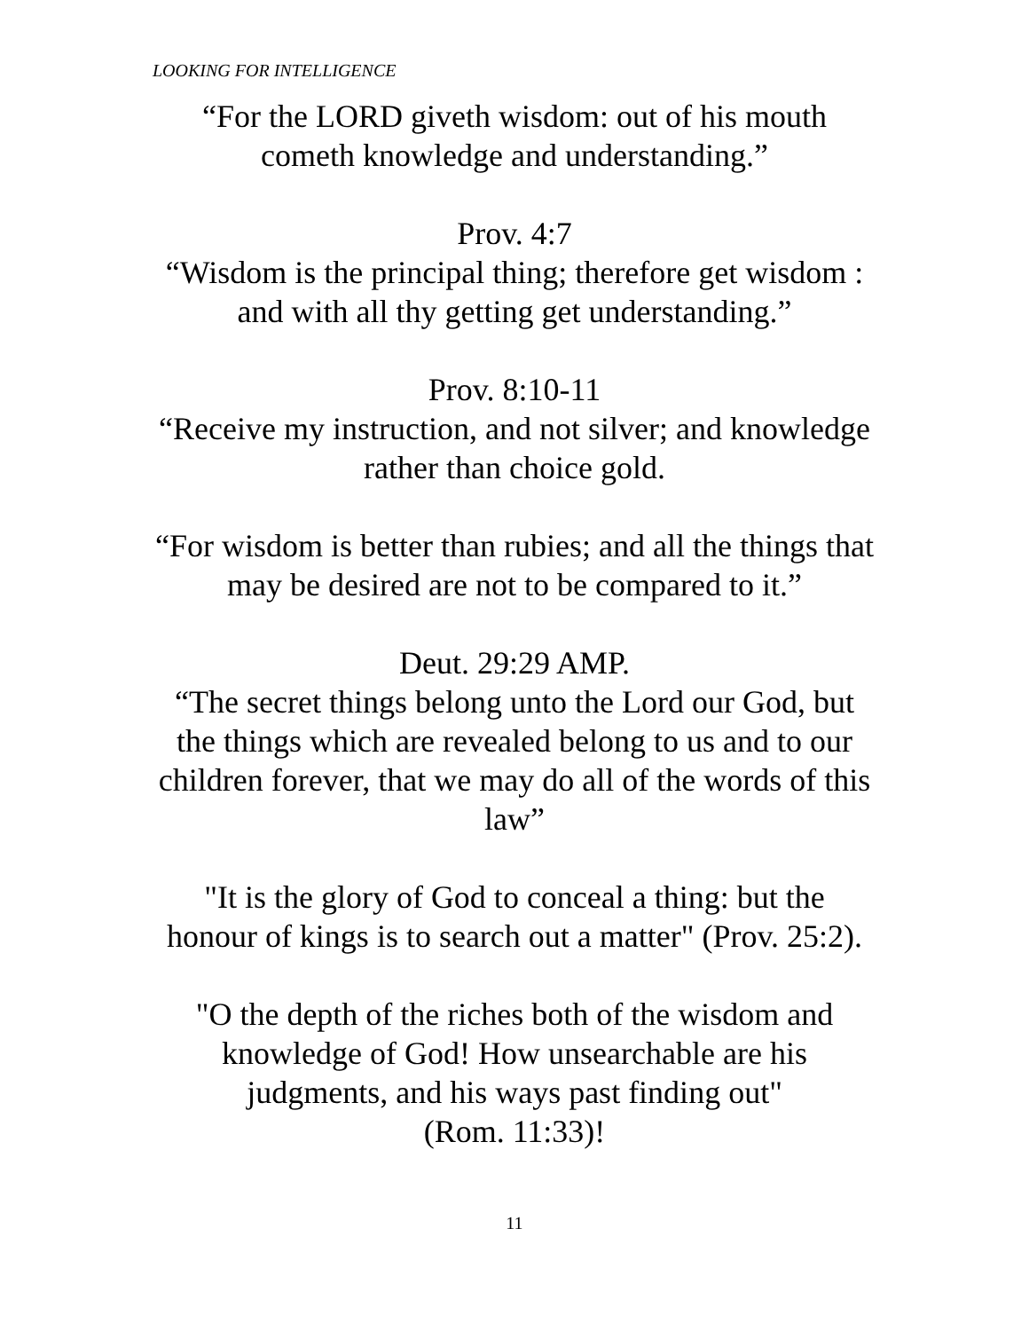LOOKING FOR INTELLIGENCE
“For the LORD giveth wisdom: out of his mouth
cometh knowledge and understanding.”
Prov. 4:7
“Wisdom is the principal thing; therefore get wisdom :
and with all thy getting get understanding.”
Prov. 8:10-11
“Receive my instruction, and not silver; and knowledge
rather than choice gold.
“For wisdom is better than rubies; and all the things that
may be desired are not to be compared to it.”
Deut. 29:29 AMP.
“The secret things belong unto the Lord our God, but
the things which are revealed belong to us and to our
children forever, that we may do all of the words of this
law”
"It is the glory of God to conceal a thing: but the
honour of kings is to search out a matter" (Prov. 25:2).
"O the depth of the riches both of the wisdom and
knowledge of God! How unsearchable are his
judgments, and his ways past finding out"
(Rom. 11:33)!
11